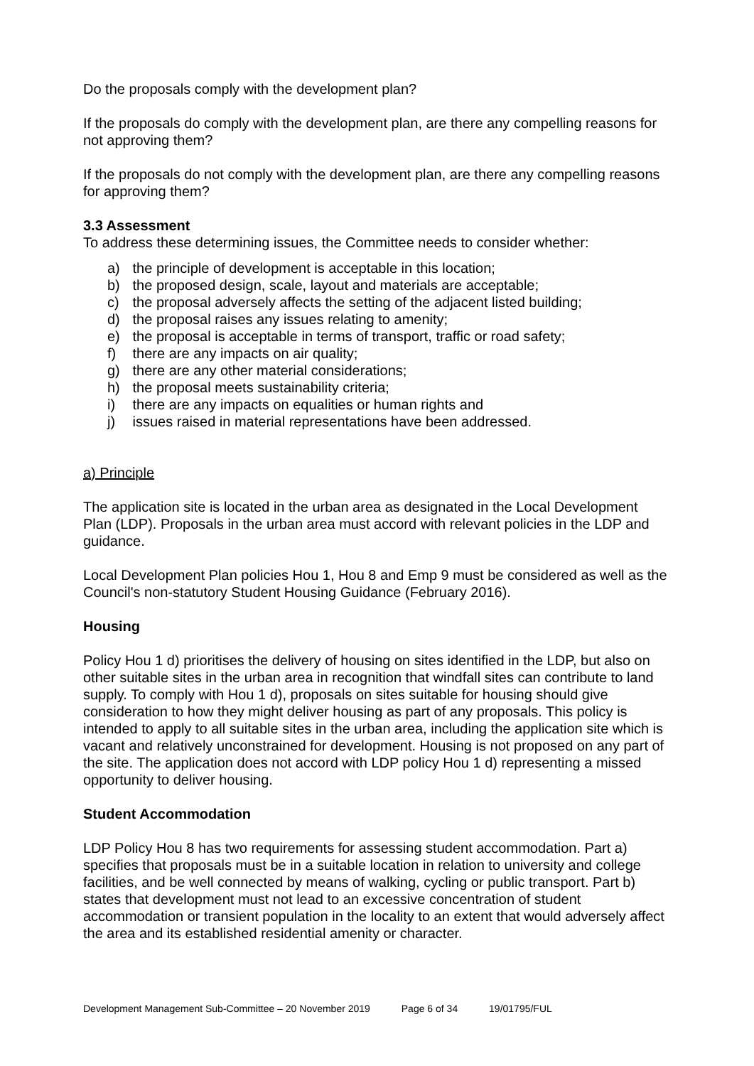Do the proposals comply with the development plan?
If the proposals do comply with the development plan, are there any compelling reasons for not approving them?
If the proposals do not comply with the development plan, are there any compelling reasons for approving them?
3.3 Assessment
To address these determining issues, the Committee needs to consider whether:
a) the principle of development is acceptable in this location;
b) the proposed design, scale, layout and materials are acceptable;
c) the proposal adversely affects the setting of the adjacent listed building;
d) the proposal raises any issues relating to amenity;
e) the proposal is acceptable in terms of transport, traffic or road safety;
f) there are any impacts on air quality;
g) there are any other material considerations;
h) the proposal meets sustainability criteria;
i) there are any impacts on equalities or human rights and
j) issues raised in material representations have been addressed.
a) Principle
The application site is located in the urban area as designated in the Local Development Plan (LDP). Proposals in the urban area must accord with relevant policies in the LDP and guidance.
Local Development Plan policies Hou 1, Hou 8 and Emp 9 must be considered as well as the Council's non-statutory Student Housing Guidance (February 2016).
Housing
Policy Hou 1 d) prioritises the delivery of housing on sites identified in the LDP, but also on other suitable sites in the urban area in recognition that windfall sites can contribute to land supply. To comply with Hou 1 d), proposals on sites suitable for housing should give consideration to how they might deliver housing as part of any proposals. This policy is intended to apply to all suitable sites in the urban area, including the application site which is vacant and relatively unconstrained for development. Housing is not proposed on any part of the site. The application does not accord with LDP policy Hou 1 d) representing a missed opportunity to deliver housing.
Student Accommodation
LDP Policy Hou 8 has two requirements for assessing student accommodation. Part a) specifies that proposals must be in a suitable location in relation to university and college facilities, and be well connected by means of walking, cycling or public transport. Part b) states that development must not lead to an excessive concentration of student accommodation or transient population in the locality to an extent that would adversely affect the area and its established residential amenity or character.
Development Management Sub-Committee – 20 November 2019 Page 6 of 34 19/01795/FUL